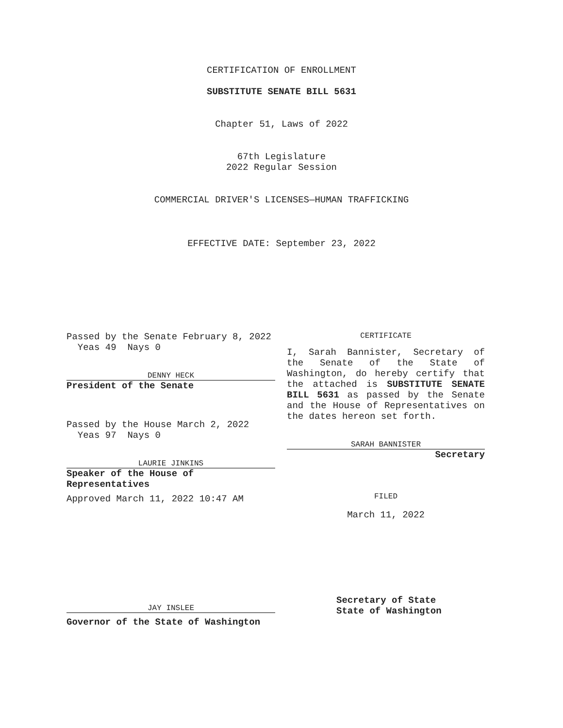CERTIFICATION OF ENROLLMENT
SUBSTITUTE SENATE BILL 5631
Chapter 51, Laws of 2022
67th Legislature
2022 Regular Session
COMMERCIAL DRIVER'S LICENSES—HUMAN TRAFFICKING
EFFECTIVE DATE: September 23, 2022
Passed by the Senate February 8, 2022
Yeas 49 Nays 0
DENNY HECK
President of the Senate
Passed by the House March 2, 2022
Yeas 97 Nays 0
LAURIE JINKINS
Speaker of the House of Representatives
Approved March 11, 2022 10:47 AM
CERTIFICATE
I, Sarah Bannister, Secretary of the Senate of the State of Washington, do hereby certify that the attached is SUBSTITUTE SENATE BILL 5631 as passed by the Senate and the House of Representatives on the dates hereon set forth.
SARAH BANNISTER
Secretary
FILED
March 11, 2022
JAY INSLEE
Governor of the State of Washington
Secretary of State
State of Washington